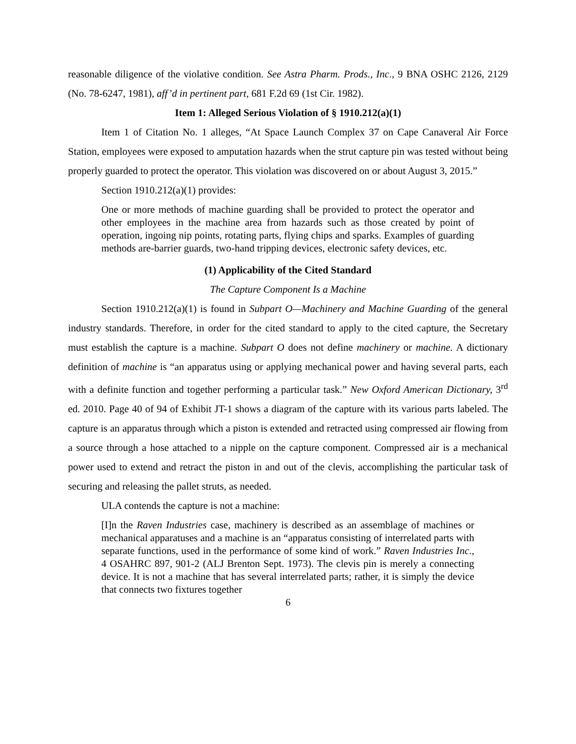reasonable diligence of the violative condition. See Astra Pharm. Prods., Inc., 9 BNA OSHC 2126, 2129 (No. 78-6247, 1981), aff’d in pertinent part, 681 F.2d 69 (1st Cir. 1982).
Item 1: Alleged Serious Violation of § 1910.212(a)(1)
Item 1 of Citation No. 1 alleges, “At Space Launch Complex 37 on Cape Canaveral Air Force Station, employees were exposed to amputation hazards when the strut capture pin was tested without being properly guarded to protect the operator. This violation was discovered on or about August 3, 2015.”
Section 1910.212(a)(1) provides:
One or more methods of machine guarding shall be provided to protect the operator and other employees in the machine area from hazards such as those created by point of operation, ingoing nip points, rotating parts, flying chips and sparks. Examples of guarding methods are-barrier guards, two-hand tripping devices, electronic safety devices, etc.
(1) Applicability of the Cited Standard
The Capture Component Is a Machine
Section 1910.212(a)(1) is found in Subpart O—Machinery and Machine Guarding of the general industry standards. Therefore, in order for the cited standard to apply to the cited capture, the Secretary must establish the capture is a machine. Subpart O does not define machinery or machine. A dictionary definition of machine is “an apparatus using or applying mechanical power and having several parts, each with a definite function and together performing a particular task.” New Oxford American Dictionary, 3<sup>rd</sup> ed. 2010. Page 40 of 94 of Exhibit JT-1 shows a diagram of the capture with its various parts labeled. The capture is an apparatus through which a piston is extended and retracted using compressed air flowing from a source through a hose attached to a nipple on the capture component. Compressed air is a mechanical power used to extend and retract the piston in and out of the clevis, accomplishing the particular task of securing and releasing the pallet struts, as needed.
ULA contends the capture is not a machine:
[I]n the Raven Industries case, machinery is described as an assemblage of machines or mechanical apparatuses and a machine is an “apparatus consisting of interrelated parts with separate functions, used in the performance of some kind of work.” Raven Industries Inc., 4 OSAHRC 897, 901-2 (ALJ Brenton Sept. 1973). The clevis pin is merely a connecting device. It is not a machine that has several interrelated parts; rather, it is simply the device that connects two fixtures together
6